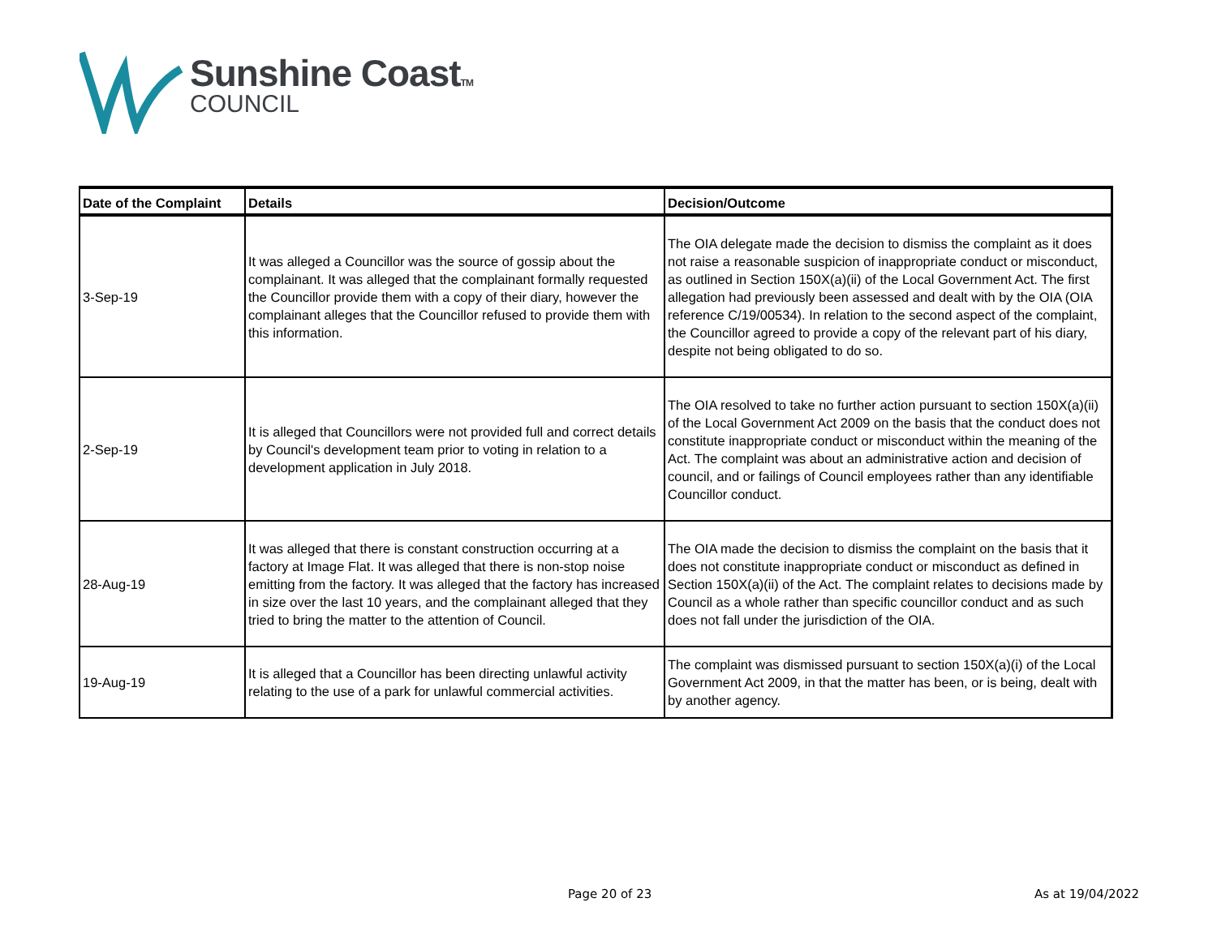Sunshine CoastTM
COUNCIL
| Date of the Complaint | Details | Decision/Outcome |
| --- | --- | --- |
| 3-Sep-19 | It was alleged a Councillor was the source of gossip about the complainant. It was alleged that the complainant formally requested the Councillor provide them with a copy of their diary, however the complainant alleges that the Councillor refused to provide them with this information. | The OIA delegate made the decision to dismiss the complaint as it does not raise a reasonable suspicion of inappropriate conduct or misconduct, as outlined in Section 150X(a)(ii) of the Local Government Act. The first allegation had previously been assessed and dealt with by the OIA (OIA reference C/19/00534). In relation to the second aspect of the complaint, the Councillor agreed to provide a copy of the relevant part of his diary, despite not being obligated to do so. |
| 2-Sep-19 | It is alleged that Councillors were not provided full and correct details by Council's development team prior to voting in relation to a development application in July 2018. | The OIA resolved to take no further action pursuant to section 150X(a)(ii) of the Local Government Act 2009 on the basis that the conduct does not constitute inappropriate conduct or misconduct within the meaning of the Act. The complaint was about an administrative action and decision of council, and or failings of Council employees rather than any identifiable Councillor conduct. |
| 28-Aug-19 | It was alleged that there is constant construction occurring at a factory at Image Flat. It was alleged that there is non-stop noise emitting from the factory. It was alleged that the factory has increased in size over the last 10 years, and the complainant alleged that they tried to bring the matter to the attention of Council. | The OIA made the decision to dismiss the complaint on the basis that it does not constitute inappropriate conduct or misconduct as defined in Section 150X(a)(ii) of the Act. The complaint relates to decisions made by Council as a whole rather than specific councillor conduct and as such does not fall under the jurisdiction of the OIA. |
| 19-Aug-19 | It is alleged that a Councillor has been directing unlawful activity relating to the use of a park for unlawful commercial activities. | The complaint was dismissed pursuant to section 150X(a)(i) of the Local Government Act 2009, in that the matter has been, or is being, dealt with by another agency. |
Page 20 of 23 As at 19/04/2022